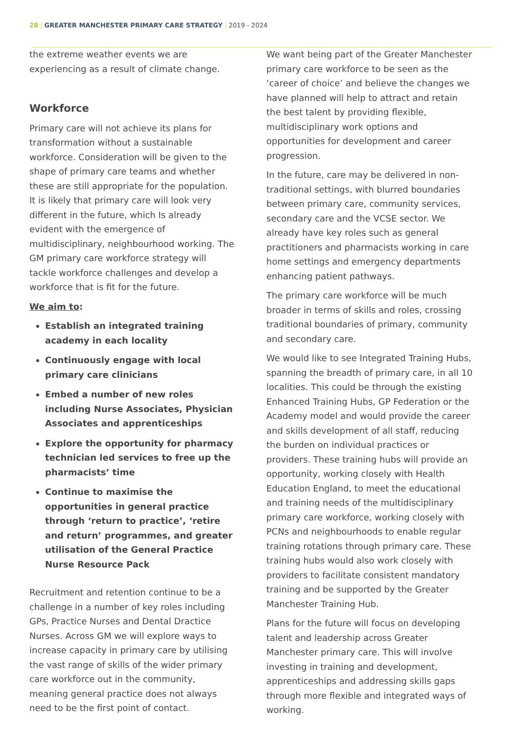28 | GREATER MANCHESTER PRIMARY CARE STRATEGY | 2019 - 2024
the extreme weather events we are experiencing as a result of climate change.
Workforce
Primary care will not achieve its plans for transformation without a sustainable workforce. Consideration will be given to the shape of primary care teams and whether these are still appropriate for the population. It is likely that primary care will look very different in the future, which Is already evident with the emergence of multidisciplinary, neighbourhood working. The GM primary care workforce strategy will tackle workforce challenges and develop a workforce that is fit for the future.
We aim to:
Establish an integrated training academy in each locality
Continuously engage with local primary care clinicians
Embed a number of new roles including Nurse Associates, Physician Associates and apprenticeships
Explore the opportunity for pharmacy technician led services to free up the pharmacists’ time
Continue to maximise the opportunities in general practice through ‘return to practice’, ‘retire and return’ programmes, and greater utilisation of the General Practice Nurse Resource Pack
Recruitment and retention continue to be a challenge in a number of key roles including GPs, Practice Nurses and Dental Dractice Nurses. Across GM we will explore ways to increase capacity in primary care by utilising the vast range of skills of the wider primary care workforce out in the community, meaning general practice does not always need to be the first point of contact.
We want being part of the Greater Manchester primary care workforce to be seen as the ‘career of choice’ and believe the changes we have planned will help to attract and retain the best talent by providing flexible, multidisciplinary work options and opportunities for development and career progression.
In the future, care may be delivered in non-traditional settings, with blurred boundaries between primary care, community services, secondary care and the VCSE sector. We already have key roles such as general practitioners and pharmacists working in care home settings and emergency departments enhancing patient pathways.
The primary care workforce will be much broader in terms of skills and roles, crossing traditional boundaries of primary, community and secondary care.
We would like to see Integrated Training Hubs, spanning the breadth of primary care, in all 10 localities. This could be through the existing Enhanced Training Hubs, GP Federation or the Academy model and would provide the career and skills development of all staff, reducing the burden on individual practices or providers. These training hubs will provide an opportunity, working closely with Health Education England, to meet the educational and training needs of the multidisciplinary primary care workforce, working closely with PCNs and neighbourhoods to enable regular training rotations through primary care. These training hubs would also work closely with providers to facilitate consistent mandatory training and be supported by the Greater Manchester Training Hub.
Plans for the future will focus on developing talent and leadership across Greater Manchester primary care. This will involve investing in training and development, apprenticeships and addressing skills gaps through more flexible and integrated ways of working.